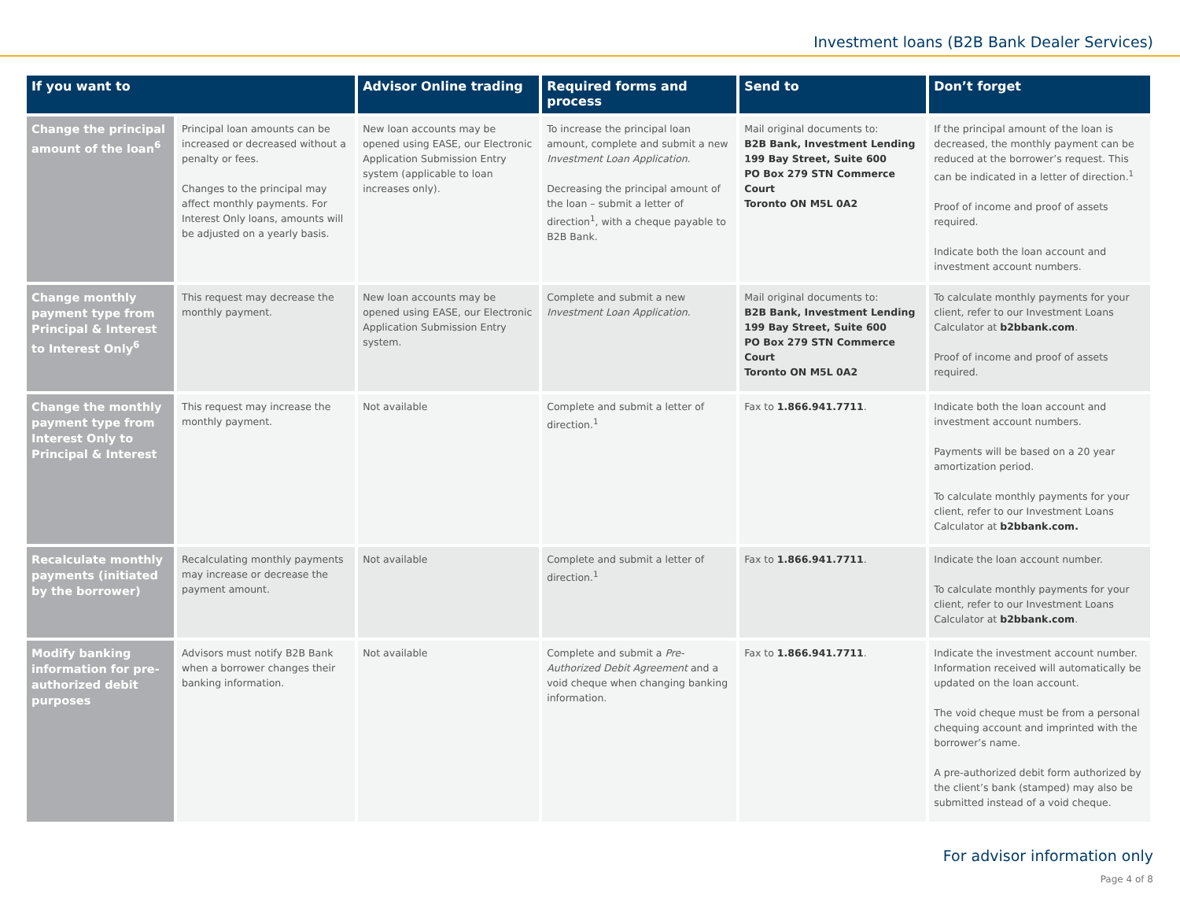Investment loans (B2B Bank Dealer Services)
| If you want to | | Advisor Online trading | Required forms and process | Send to | Don’t forget |
| --- | --- | --- | --- | --- | --- |
| Change the principal amount of the loan<sup>6</sup> | Principal loan amounts can be increased or decreased without a penalty or fees. Changes to the principal may affect monthly payments. For Interest Only loans, amounts will be adjusted on a yearly basis. | New loan accounts may be opened using EASE, our Electronic Application Submission Entry system (applicable to loan increases only). | To increase the principal loan amount, complete and submit a new Investment Loan Application . Decreasing the principal amount of the loan – submit a letter of direction<sup>1</sup>, with a cheque payable to B2B Bank. | Mail original documents to: B2B Bank, Investment Lending 199 Bay Street, Suite 600 PO Box 279 STN Commerce Court Toronto ON M5L 0A2 | If the principal amount of the loan is decreased, the monthly payment can be reduced at the borrower’s request. This can be indicated in a letter of direction.<sup>1</sup> Proof of income and proof of assets required. Indicate both the loan account and investment account numbers. |
| Change monthly payment type from Principal & Interest to Interest Only<sup>6</sup> | This request may decrease the monthly payment. | New loan accounts may be opened using EASE, our Electronic Application Submission Entry system. | Complete and submit a new Investment Loan Application . | Mail original documents to: B2B Bank, Investment Lending 199 Bay Street, Suite 600 PO Box 279 STN Commerce Court Toronto ON M5L 0A2 | To calculate monthly payments for your client, refer to our Investment Loans Calculator at b2bbank.com . Proof of income and proof of assets required. |
| Change the monthly payment type from Interest Only to Principal & Interest | This request may increase the monthly payment. | Not available | Complete and submit a letter of direction.<sup>1</sup> | Fax to 1.866.941.7711 . | Indicate both the loan account and investment account numbers. Payments will be based on a 20 year amortization period. To calculate monthly payments for your client, refer to our Investment Loans Calculator at b2bbank.com. |
| Recalculate monthly payments (initiated by the borrower) | Recalculating monthly payments may increase or decrease the payment amount. | Not available | Complete and submit a letter of direction.<sup>1</sup> | Fax to 1.866.941.7711 . | Indicate the loan account number. To calculate monthly payments for your client, refer to our Investment Loans Calculator at b2bbank.com . |
| Modify banking information for pre-authorized debit purposes | Advisors must notify B2B Bank when a borrower changes their banking information. | Not available | Complete and submit a Pre-Authorized Debit Agreement and a void cheque when changing banking information. | Fax to 1.866.941.7711 . | Indicate the investment account number. Information received will automatically be updated on the loan account. The void cheque must be from a personal chequing account and imprinted with the borrower’s name. A pre-authorized debit form authorized by the client’s bank (stamped) may also be submitted instead of a void cheque. |
For advisor information only
Page 4 of 8